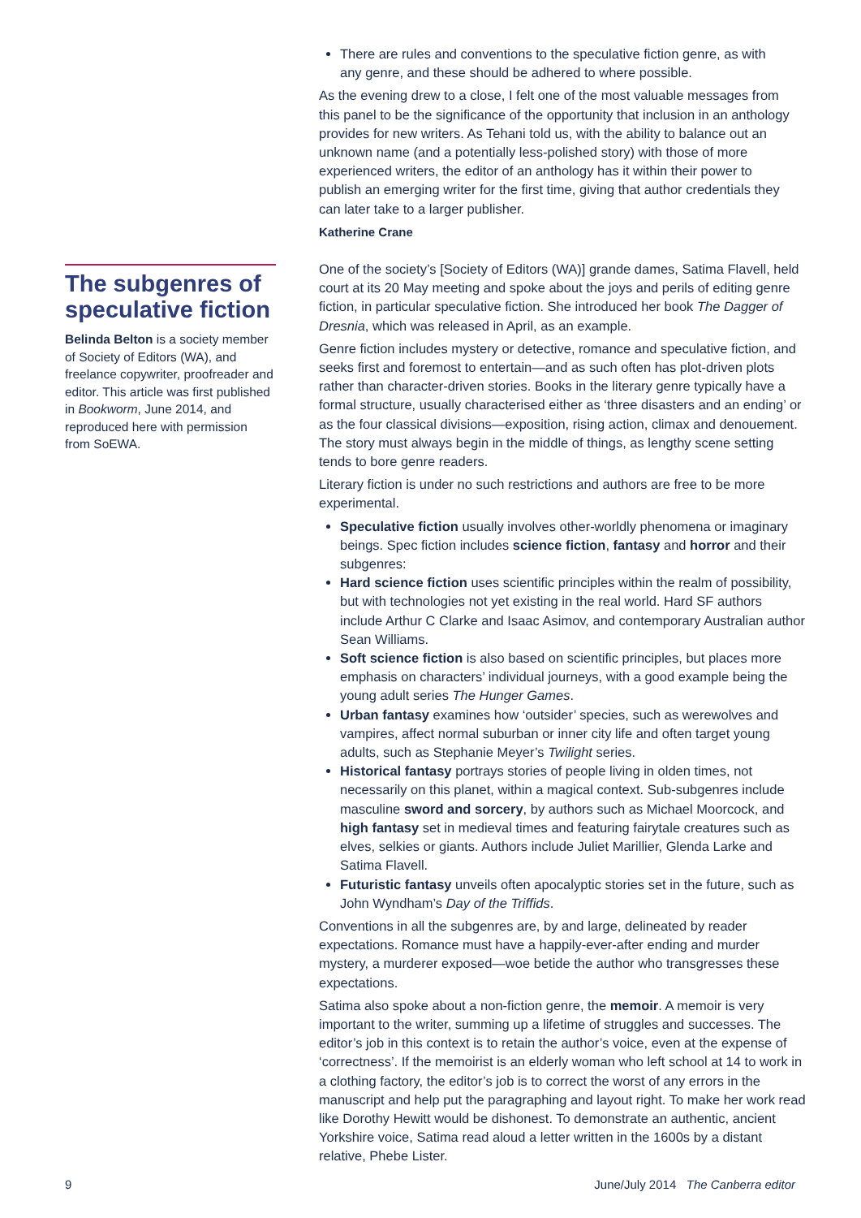There are rules and conventions to the speculative fiction genre, as with any genre, and these should be adhered to where possible.
As the evening drew to a close, I felt one of the most valuable messages from this panel to be the significance of the opportunity that inclusion in an anthology provides for new writers. As Tehani told us, with the ability to balance out an unknown name (and a potentially less-polished story) with those of more experienced writers, the editor of an anthology has it within their power to publish an emerging writer for the first time, giving that author credentials they can later take to a larger publisher.
Katherine Crane
The subgenres of speculative fiction
Belinda Belton is a society member of Society of Editors (WA), and freelance copywriter, proofreader and editor. This article was first published in Bookworm, June 2014, and reproduced here with permission from SoEWA.
One of the society’s [Society of Editors (WA)] grande dames, Satima Flavell, held court at its 20 May meeting and spoke about the joys and perils of editing genre fiction, in particular speculative fiction. She introduced her book The Dagger of Dresnia, which was released in April, as an example.
Genre fiction includes mystery or detective, romance and speculative fiction, and seeks first and foremost to entertain—and as such often has plot-driven plots rather than character-driven stories. Books in the literary genre typically have a formal structure, usually characterised either as ‘three disasters and an ending’ or as the four classical divisions—exposition, rising action, climax and denouement. The story must always begin in the middle of things, as lengthy scene setting tends to bore genre readers.
Literary fiction is under no such restrictions and authors are free to be more experimental.
Speculative fiction usually involves other-worldly phenomena or imaginary beings. Spec fiction includes science fiction, fantasy and horror and their subgenres:
Hard science fiction uses scientific principles within the realm of possibility, but with technologies not yet existing in the real world. Hard SF authors include Arthur C Clarke and Isaac Asimov, and contemporary Australian author Sean Williams.
Soft science fiction is also based on scientific principles, but places more emphasis on characters’ individual journeys, with a good example being the young adult series The Hunger Games.
Urban fantasy examines how ‘outsider’ species, such as werewolves and vampires, affect normal suburban or inner city life and often target young adults, such as Stephanie Meyer’s Twilight series.
Historical fantasy portrays stories of people living in olden times, not necessarily on this planet, within a magical context. Sub-subgenres include masculine sword and sorcery, by authors such as Michael Moorcock, and high fantasy set in medieval times and featuring fairytale creatures such as elves, selkies or giants. Authors include Juliet Marillier, Glenda Larke and Satima Flavell.
Futuristic fantasy unveils often apocalyptic stories set in the future, such as John Wyndham’s Day of the Triffids.
Conventions in all the subgenres are, by and large, delineated by reader expectations. Romance must have a happily-ever-after ending and murder mystery, a murderer exposed—woe betide the author who transgresses these expectations.
Satima also spoke about a non-fiction genre, the memoir. A memoir is very important to the writer, summing up a lifetime of struggles and successes. The editor’s job in this context is to retain the author’s voice, even at the expense of ‘correctness’. If the memoirist is an elderly woman who left school at 14 to work in a clothing factory, the editor’s job is to correct the worst of any errors in the manuscript and help put the paragraphing and layout right. To make her work read like Dorothy Hewitt would be dishonest. To demonstrate an authentic, ancient Yorkshire voice, Satima read aloud a letter written in the 1600s by a distant relative, Phebe Lister.
9 June/July 2014 The Canberra editor